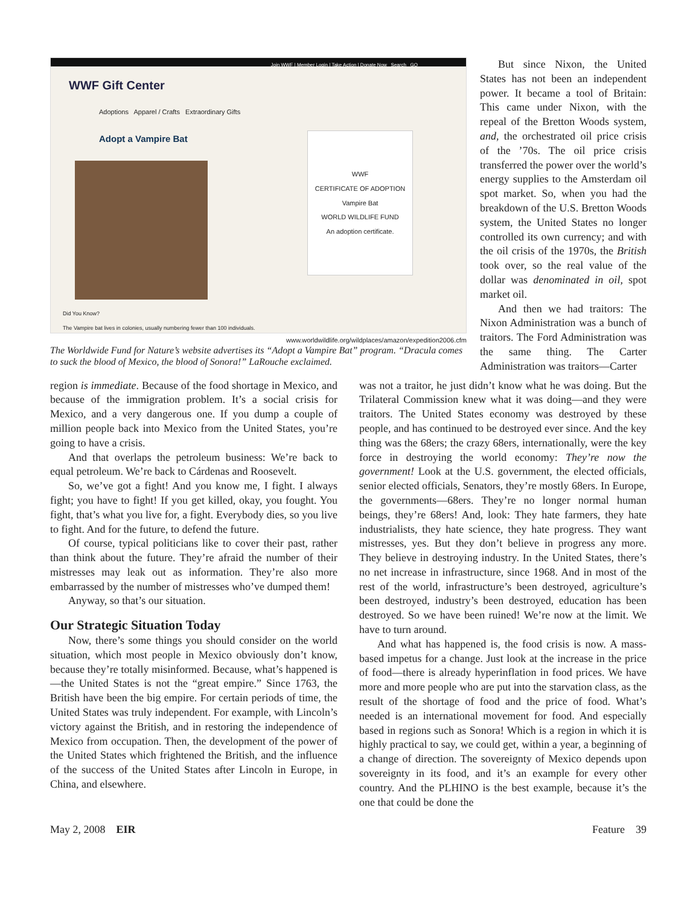Join WWF | Member Login | Take Action | Donate Now Search GO
WWF Gift Center
Adoptions Apparel / Crafts Extraordinary Gifts
Adopt a Vampire Bat
WWF
CERTIFICATE OF ADOPTION
Vampire Bat
WORLD WILDLIFE FUND
An adoption certificate.
Did You Know?
The Vampire bat lives in colonies, usually numbering fewer than 100 individuals.
www.worldwildlife.org/wildplaces/amazon/expedition2006.cfm
The Worldwide Fund for Nature’s website advertises its “Adopt a Vampire Bat” program. “Dracula comes to suck the blood of Mexico, the blood of Sonora!” LaRouche exclaimed.
But since Nixon, the United States has not been an independent power. It became a tool of Britain: This came under Nixon, with the repeal of the Bretton Woods system, and, the orchestrated oil price crisis of the ’70s. The oil price crisis transferred the power over the world’s energy supplies to the Amsterdam oil spot market. So, when you had the breakdown of the U.S. Bretton Woods system, the United States no longer controlled its own currency; and with the oil crisis of the 1970s, the British took over, so the real value of the dollar was denominated in oil, spot market oil.
And then we had traitors: The Nixon Administration was a bunch of traitors. The Ford Administration was the same thing. The Carter Administration was traitors—Carter
region is immediate. Because of the food shortage in Mexico, and because of the immigration problem. It’s a social crisis for Mexico, and a very dangerous one. If you dump a couple of million people back into Mexico from the United States, you’re going to have a crisis.
And that overlaps the petroleum business: We’re back to equal petroleum. We’re back to Cárdenas and Roosevelt.
So, we’ve got a fight! And you know me, I fight. I always fight; you have to fight! If you get killed, okay, you fought. You fight, that’s what you live for, a fight. Everybody dies, so you live to fight. And for the future, to defend the future.
Of course, typical politicians like to cover their past, rather than think about the future. They’re afraid the number of their mistresses may leak out as information. They’re also more embarrassed by the number of mistresses who’ve dumped them!
Anyway, so that’s our situation.
Our Strategic Situation Today
Now, there’s some things you should consider on the world situation, which most people in Mexico obviously don’t know, because they’re totally misinformed. Because, what’s happened is—the United States is not the “great empire.” Since 1763, the British have been the big empire. For certain periods of time, the United States was truly independent. For example, with Lincoln’s victory against the British, and in restoring the independence of Mexico from occupation. Then, the development of the power of the United States which frightened the British, and the influence of the success of the United States after Lincoln in Europe, in China, and elsewhere.
was not a traitor, he just didn’t know what he was doing. But the Trilateral Commission knew what it was doing—and they were traitors. The United States economy was destroyed by these people, and has continued to be destroyed ever since. And the key thing was the 68ers; the crazy 68ers, internationally, were the key force in destroying the world economy: They’re now the government! Look at the U.S. government, the elected officials, senior elected officials, Senators, they’re mostly 68ers. In Europe, the governments—68ers. They’re no longer normal human beings, they’re 68ers! And, look: They hate farmers, they hate industrialists, they hate science, they hate progress. They want mistresses, yes. But they don’t believe in progress any more. They believe in destroying industry. In the United States, there’s no net increase in infrastructure, since 1968. And in most of the rest of the world, infrastructure’s been destroyed, agriculture’s been destroyed, industry’s been destroyed, education has been destroyed. So we have been ruined! We’re now at the limit. We have to turn around.
And what has happened is, the food crisis is now. A mass-based impetus for a change. Just look at the increase in the price of food—there is already hyperinflation in food prices. We have more and more people who are put into the starvation class, as the result of the shortage of food and the price of food. What’s needed is an international movement for food. And especially based in regions such as Sonora! Which is a region in which it is highly practical to say, we could get, within a year, a beginning of a change of direction. The sovereignty of Mexico depends upon sovereignty in its food, and it’s an example for every other country. And the PLHINO is the best example, because it’s the one that could be done the
May 2, 2008 EIR Feature 39